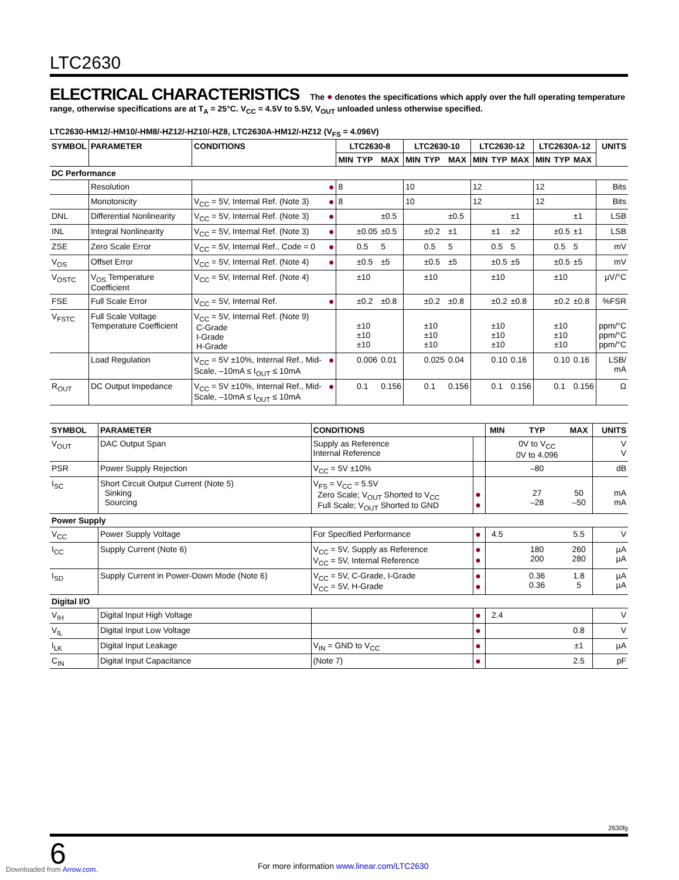LTC2630
ELECTRICAL CHARACTERISTICS The ● denotes the specifications which apply over the full operating temperature range, otherwise specifications are at T<sub>A</sub> = 25°C. V<sub>CC</sub> = 4.5V to 5.5V, V<sub>OUT</sub> unloaded unless otherwise specified.
LTC2630-HM12/-HM10/-HM8/-HZ12/-HZ10/-HZ8, LTC2630A-HM12/-HZ12 (V<sub>FS</sub> = 4.096V)
| SYMBOL | PARAMETER | CONDITIONS | | LTC2630-8 | | | LTC2630-10 | | | LTC2630-12 | | | LTC2630A-12 | | | UNITS |
| --- | --- | --- | --- | --- | --- | --- | --- | --- | --- | --- | --- | --- | --- | --- | --- | --- |
| | | | | MIN | TYP | MAX | MIN | TYP | MAX | MIN | TYP | MAX | MIN | TYP | MAX | |
| DC Performance | | | | | | | | | | | | | | | | |
| | Resolution | | ● | 8 | | | 10 | | | 12 | | | 12 | | | Bits |
| | Monotonicity | V<sub>CC</sub> = 5V, Internal Ref. (Note 3) | ● | 8 | | | 10 | | | 12 | | | 12 | | | Bits |
| DNL | Differential Nonlinearity | V<sub>CC</sub> = 5V, Internal Ref. (Note 3) | ● | | | ±0.5 | | | ±0.5 | | | ±1 | | | ±1 | LSB |
| INL | Integral Nonlinearity | V<sub>CC</sub> = 5V, Internal Ref. (Note 3) | ● | | ±0.05 | ±0.5 | | ±0.2 | ±1 | | ±1 | ±2 | | ±0.5 | ±1 | LSB |
| ZSE | Zero Scale Error | V<sub>CC</sub> = 5V, Internal Ref., Code = 0 | ● | | 0.5 | 5 | | 0.5 | 5 | | 0.5 | 5 | | 0.5 | 5 | mV |
| V<sub>OS</sub> | Offset Error | V<sub>CC</sub> = 5V, Internal Ref. (Note 4) | ● | | ±0.5 | ±5 | | ±0.5 | ±5 | | ±0.5 | ±5 | | ±0.5 | ±5 | mV |
| V<sub>OSTC</sub> | V<sub>OS</sub> Temperature Coefficient | V<sub>CC</sub> = 5V, Internal Ref. (Note 4) | | | ±10 | | | ±10 | | | ±10 | | | ±10 | | µV/°C |
| FSE | Full Scale Error | V<sub>CC</sub> = 5V, Internal Ref. | ● | | ±0.2 | ±0.8 | | ±0.2 | ±0.8 | | ±0.2 | ±0.8 | | ±0.2 | ±0.8 | %FSR |
| V<sub>FSTC</sub> | Full Scale Voltage Temperature Coefficient | V<sub>CC</sub> = 5V, Internal Ref. (Note 9) C-Grade I-Grade H-Grade | | | ±10 ±10 ±10 | | | ±10 ±10 ±10 | | | ±10 ±10 ±10 | | | ±10 ±10 ±10 | | ppm/°C ppm/°C ppm/°C |
| | Load Regulation | V<sub>CC</sub> = 5V ±10%, Internal Ref., Mid-Scale, –10mA ≤ I<sub>OUT</sub> ≤ 10mA | ● | | 0.006 | 0.01 | | 0.025 | 0.04 | | 0.10 | 0.16 | | 0.10 | 0.16 | LSB/ mA |
| R<sub>OUT</sub> | DC Output Impedance | V<sub>CC</sub> = 5V ±10%, Internal Ref., Mid-Scale, –10mA ≤ I<sub>OUT</sub> ≤ 10mA | ● | | 0.1 | 0.156 | | 0.1 | 0.156 | | 0.1 | 0.156 | | 0.1 | 0.156 | Ω |
| SYMBOL | PARAMETER | CONDITIONS | | MIN | TYP | MAX | UNITS |
| --- | --- | --- | --- | --- | --- | --- | --- |
| V<sub>OUT</sub> | DAC Output Span | Supply as Reference Internal Reference | | | 0V to V<sub>CC</sub> 0V to 4.096 | | V V |
| PSR | Power Supply Rejection | V<sub>CC</sub> = 5V ±10% | | | –80 | | dB |
| I<sub>SC</sub> | Short Circuit Output Current (Note 5) Sinking Sourcing | V<sub>FS</sub> = V<sub>CC</sub> = 5.5V Zero Scale; V<sub>OUT</sub> Shorted to V<sub>CC</sub> Full Scale; V<sub>OUT</sub> Shorted to GND | ● ● | | 27 –28 | 50 –50 | mA mA |
| Power Supply | | | | | | | |
| V<sub>CC</sub> | Power Supply Voltage | For Specified Performance | ● | 4.5 | | 5.5 | V |
| I<sub>CC</sub> | Supply Current (Note 6) | V<sub>CC</sub> = 5V, Supply as Reference V<sub>CC</sub> = 5V, Internal Reference | ● ● | | 180 200 | 260 280 | µA µA |
| I<sub>SD</sub> | Supply Current in Power-Down Mode (Note 6) | V<sub>CC</sub> = 5V, C-Grade, I-Grade V<sub>CC</sub> = 5V, H-Grade | ● ● | | 0.36 0.36 | 1.8 5 | µA µA |
| Digital I/O | | | | | | | |
| V<sub>IH</sub> | Digital Input High Voltage | | ● | 2.4 | | | V |
| V<sub>IL</sub> | Digital Input Low Voltage | | ● | | | 0.8 | V |
| I<sub>LK</sub> | Digital Input Leakage | V<sub>IN</sub> = GND to V<sub>CC</sub> | ● | | | ±1 | µA |
| C<sub>IN</sub> | Digital Input Capacitance | (Note 7) | ● | | | 2.5 | pF |
2630fg
6 For more information www.linear.com/LTC2630
Downloaded from Arrow.com.